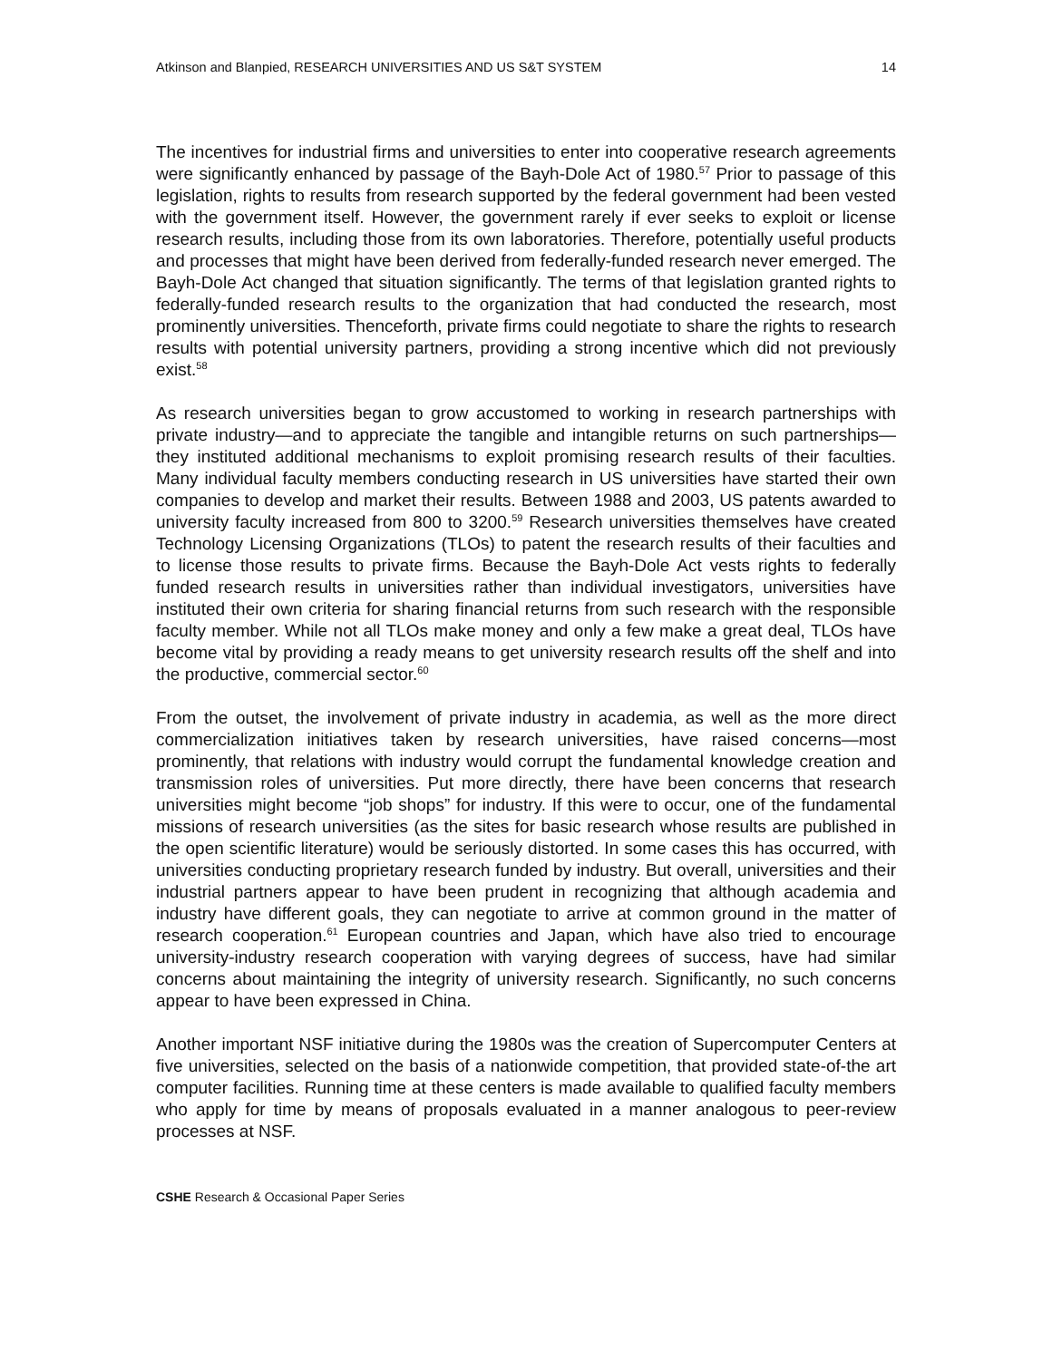Atkinson and Blanpied, RESEARCH UNIVERSITIES AND US S&T SYSTEM 14
The incentives for industrial firms and universities to enter into cooperative research agreements were significantly enhanced by passage of the Bayh-Dole Act of 1980.<sup>57</sup> Prior to passage of this legislation, rights to results from research supported by the federal government had been vested with the government itself. However, the government rarely if ever seeks to exploit or license research results, including those from its own laboratories. Therefore, potentially useful products and processes that might have been derived from federally-funded research never emerged. The Bayh-Dole Act changed that situation significantly. The terms of that legislation granted rights to federally-funded research results to the organization that had conducted the research, most prominently universities. Thenceforth, private firms could negotiate to share the rights to research results with potential university partners, providing a strong incentive which did not previously exist.<sup>58</sup>
As research universities began to grow accustomed to working in research partnerships with private industry—and to appreciate the tangible and intangible returns on such partnerships—they instituted additional mechanisms to exploit promising research results of their faculties. Many individual faculty members conducting research in US universities have started their own companies to develop and market their results. Between 1988 and 2003, US patents awarded to university faculty increased from 800 to 3200.<sup>59</sup> Research universities themselves have created Technology Licensing Organizations (TLOs) to patent the research results of their faculties and to license those results to private firms. Because the Bayh-Dole Act vests rights to federally funded research results in universities rather than individual investigators, universities have instituted their own criteria for sharing financial returns from such research with the responsible faculty member. While not all TLOs make money and only a few make a great deal, TLOs have become vital by providing a ready means to get university research results off the shelf and into the productive, commercial sector.<sup>60</sup>
From the outset, the involvement of private industry in academia, as well as the more direct commercialization initiatives taken by research universities, have raised concerns—most prominently, that relations with industry would corrupt the fundamental knowledge creation and transmission roles of universities. Put more directly, there have been concerns that research universities might become “job shops” for industry. If this were to occur, one of the fundamental missions of research universities (as the sites for basic research whose results are published in the open scientific literature) would be seriously distorted. In some cases this has occurred, with universities conducting proprietary research funded by industry. But overall, universities and their industrial partners appear to have been prudent in recognizing that although academia and industry have different goals, they can negotiate to arrive at common ground in the matter of research cooperation.<sup>61</sup> European countries and Japan, which have also tried to encourage university-industry research cooperation with varying degrees of success, have had similar concerns about maintaining the integrity of university research. Significantly, no such concerns appear to have been expressed in China.
Another important NSF initiative during the 1980s was the creation of Supercomputer Centers at five universities, selected on the basis of a nationwide competition, that provided state-of-the art computer facilities. Running time at these centers is made available to qualified faculty members who apply for time by means of proposals evaluated in a manner analogous to peer-review processes at NSF.
CSHE Research & Occasional Paper Series